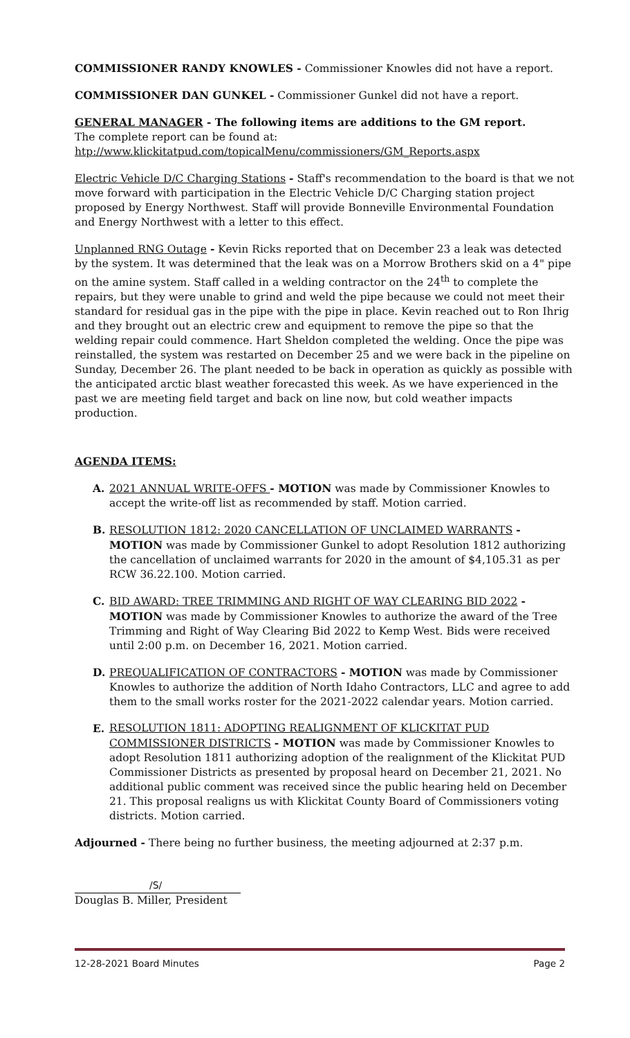COMMISSIONER RANDY KNOWLES - Commissioner Knowles did not have a report.
COMMISSIONER DAN GUNKEL - Commissioner Gunkel did not have a report.
GENERAL MANAGER - The following items are additions to the GM report.
The complete report can be found at:
htp://www.klickitatpud.com/topicalMenu/commissioners/GM_Reports.aspx
Electric Vehicle D/C Charging Stations - Staff's recommendation to the board is that we not move forward with participation in the Electric Vehicle D/C Charging station project proposed by Energy Northwest. Staff will provide Bonneville Environmental Foundation and Energy Northwest with a letter to this effect.
Unplanned RNG Outage - Kevin Ricks reported that on December 23 a leak was detected by the system. It was determined that the leak was on a Morrow Brothers skid on a 4" pipe on the amine system. Staff called in a welding contractor on the 24<sup>th</sup> to complete the repairs, but they were unable to grind and weld the pipe because we could not meet their standard for residual gas in the pipe with the pipe in place. Kevin reached out to Ron Ihrig and they brought out an electric crew and equipment to remove the pipe so that the welding repair could commence. Hart Sheldon completed the welding. Once the pipe was reinstalled, the system was restarted on December 25 and we were back in the pipeline on Sunday, December 26. The plant needed to be back in operation as quickly as possible with the anticipated arctic blast weather forecasted this week. As we have experienced in the past we are meeting field target and back on line now, but cold weather impacts production.
AGENDA ITEMS:
A. 2021 ANNUAL WRITE-OFFS - MOTION was made by Commissioner Knowles to accept the write-off list as recommended by staff. Motion carried.
B. RESOLUTION 1812: 2020 CANCELLATION OF UNCLAIMED WARRANTS - MOTION was made by Commissioner Gunkel to adopt Resolution 1812 authorizing the cancellation of unclaimed warrants for 2020 in the amount of $4,105.31 as per RCW 36.22.100. Motion carried.
C. BID AWARD: TREE TRIMMING AND RIGHT OF WAY CLEARING BID 2022 - MOTION was made by Commissioner Knowles to authorize the award of the Tree Trimming and Right of Way Clearing Bid 2022 to Kemp West. Bids were received until 2:00 p.m. on December 16, 2021. Motion carried.
D. PREQUALIFICATION OF CONTRACTORS - MOTION was made by Commissioner Knowles to authorize the addition of North Idaho Contractors, LLC and agree to add them to the small works roster for the 2021-2022 calendar years. Motion carried.
E. RESOLUTION 1811: ADOPTING REALIGNMENT OF KLICKITAT PUD COMMISSIONER DISTRICTS - MOTION was made by Commissioner Knowles to adopt Resolution 1811 authorizing adoption of the realignment of the Klickitat PUD Commissioner Districts as presented by proposal heard on December 21, 2021. No additional public comment was received since the public hearing held on December 21. This proposal realigns us with Klickitat County Board of Commissioners voting districts. Motion carried.
Adjourned - There being no further business, the meeting adjourned at 2:37 p.m.
/S/
Douglas B. Miller, President
12-28-2021 Board Minutes Page 2